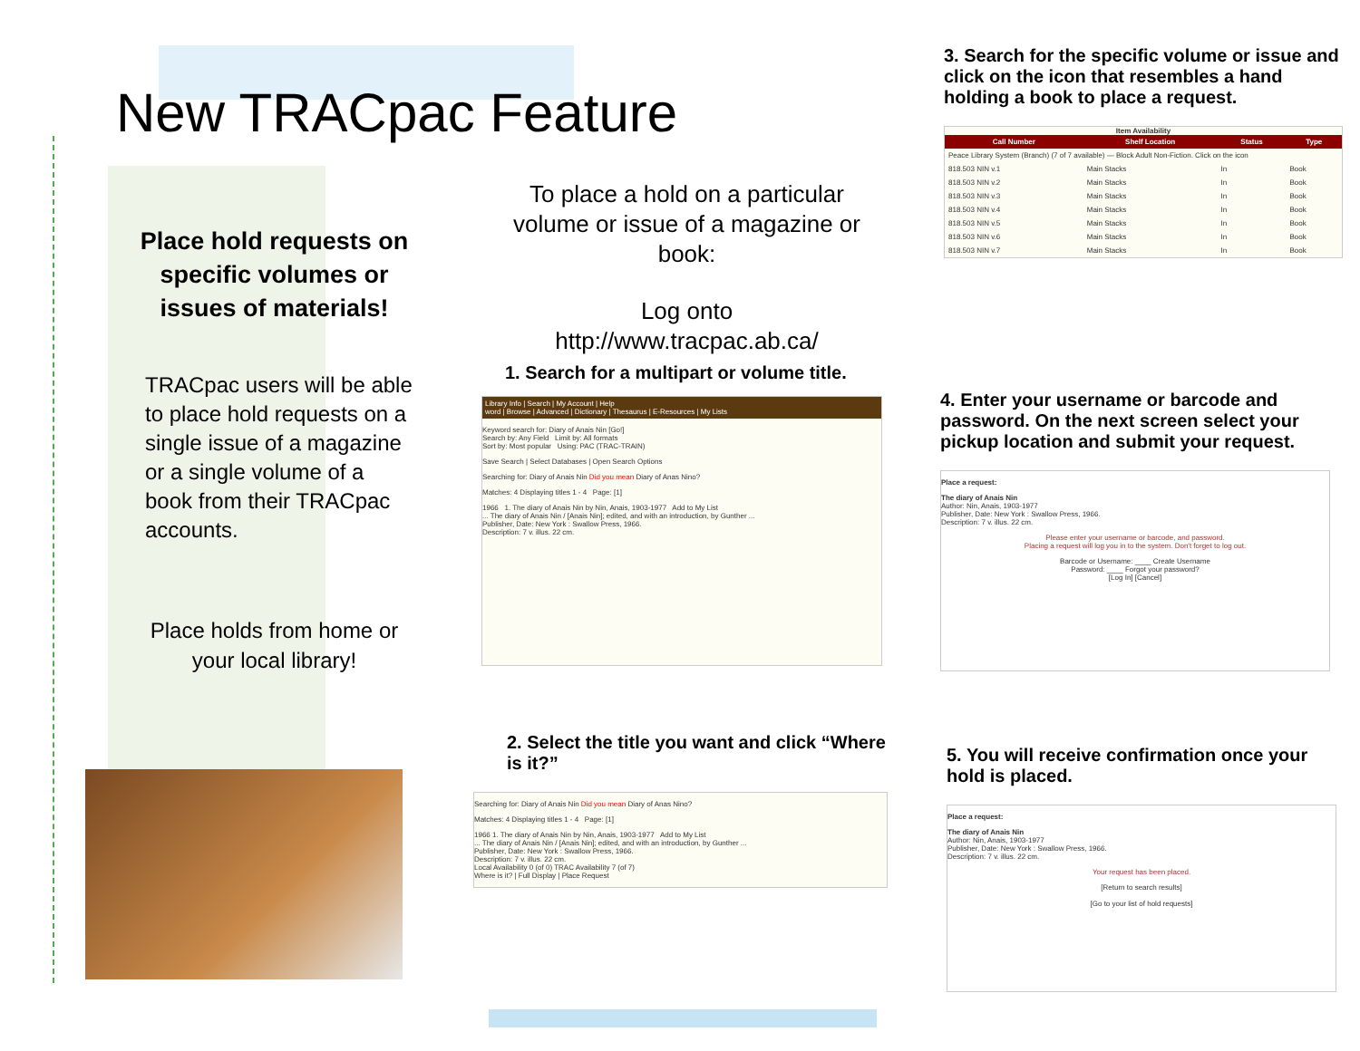New TRACpac Feature
Place hold requests on specific volumes or issues of materials!
TRACpac users will be able to place hold requests on a single issue of a magazine or a single volume of a book from their TRACpac accounts.
Place holds from home or your local library!
To place a hold on a particular volume or issue of a magazine or book:
Log onto http://www.tracpac.ab.ca/
1. Search for a multipart or volume title.
Library Info | Search | My Account | Help
word | Browse | Advanced | Dictionary | Thesaurus | E-Resources | My Lists
Keyword search for: Diary of Anais Nin [Go!]
Search by: Any Field Limit by: All formats
Sort by: Most popular Using: PAC (TRAC-TRAIN)
Save Search | Select Databases | Open Search Options
Searching for: Diary of Anais Nin Did you mean Diary of Anas Nino?
Matches: 4 Displaying titles 1 - 4 Page: [1]
1966 1. The diary of Anais Nin by Nin, Anais, 1903-1977 Add to My List
... The diary of Anais Nin / [Anais Nin]; edited, and with an introduction, by Gunther ...
Publisher, Date: New York : Swallow Press, 1966.
Description: 7 v. illus. 22 cm.
2. Select the title you want and click “Where is it?”
Searching for: Diary of Anais Nin Did you mean Diary of Anas Nino?
Matches: 4 Displaying titles 1 - 4 Page: [1]
1966 1. The diary of Anais Nin by Nin, Anais, 1903-1977 Add to My List
... The diary of Anais Nin / [Anais Nin]; edited, and with an introduction, by Gunther ...
Publisher, Date: New York : Swallow Press, 1966.
Description: 7 v. illus. 22 cm.
Local Availability 0 (of 0) TRAC Availability 7 (of 7)
Where is it? | Full Display | Place Request
3. Search for the specific volume or issue and click on the icon that resembles a hand holding a book to place a request.
Item Availability
| Call Number | Shelf Location | Status | Type |
| --- | --- | --- | --- |
| Peace Library System (Branch) (7 of 7 available) — Block Adult Non-Fiction. Click on the icon | | | |
| 818.503 NIN v.1 | Main Stacks | In | Book |
| 818.503 NIN v.2 | Main Stacks | In | Book |
| 818.503 NIN v.3 | Main Stacks | In | Book |
| 818.503 NIN v.4 | Main Stacks | In | Book |
| 818.503 NIN v.5 | Main Stacks | In | Book |
| 818.503 NIN v.6 | Main Stacks | In | Book |
| 818.503 NIN v.7 | Main Stacks | In | Book |
4. Enter your username or barcode and password. On the next screen select your pickup location and submit your request.
Place a request:
The diary of Anais Nin
Author: Nin, Anais, 1903-1977
Publisher, Date: New York : Swallow Press, 1966.
Description: 7 v. illus. 22 cm.
Please enter your username or barcode, and password.
Placing a request will log you in to the system. Don't forget to log out.
Barcode or Username: ____ Create Username
Password: ____ Forgot your password?
[Log In] [Cancel]
5. You will receive confirmation once your hold is placed.
Place a request:
The diary of Anais Nin
Author: Nin, Anais, 1903-1977
Publisher, Date: New York : Swallow Press, 1966.
Description: 7 v. illus. 22 cm.
Your request has been placed.
[Return to search results]
[Go to your list of hold requests]